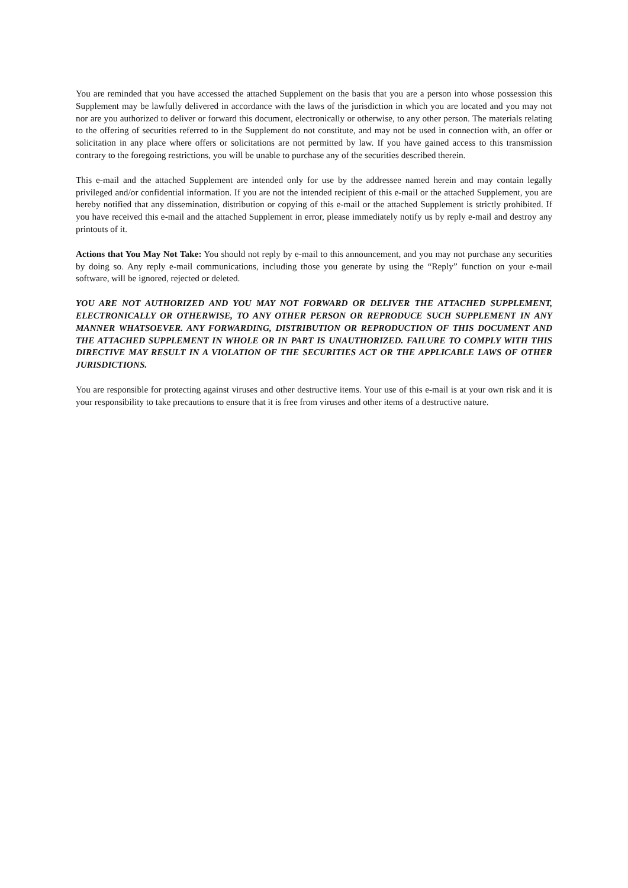You are reminded that you have accessed the attached Supplement on the basis that you are a person into whose possession this Supplement may be lawfully delivered in accordance with the laws of the jurisdiction in which you are located and you may not nor are you authorized to deliver or forward this document, electronically or otherwise, to any other person. The materials relating to the offering of securities referred to in the Supplement do not constitute, and may not be used in connection with, an offer or solicitation in any place where offers or solicitations are not permitted by law. If you have gained access to this transmission contrary to the foregoing restrictions, you will be unable to purchase any of the securities described therein.
This e-mail and the attached Supplement are intended only for use by the addressee named herein and may contain legally privileged and/or confidential information. If you are not the intended recipient of this e-mail or the attached Supplement, you are hereby notified that any dissemination, distribution or copying of this e-mail or the attached Supplement is strictly prohibited. If you have received this e-mail and the attached Supplement in error, please immediately notify us by reply e-mail and destroy any printouts of it.
Actions that You May Not Take: You should not reply by e-mail to this announcement, and you may not purchase any securities by doing so. Any reply e-mail communications, including those you generate by using the “Reply” function on your e-mail software, will be ignored, rejected or deleted.
YOU ARE NOT AUTHORIZED AND YOU MAY NOT FORWARD OR DELIVER THE ATTACHED SUPPLEMENT, ELECTRONICALLY OR OTHERWISE, TO ANY OTHER PERSON OR REPRODUCE SUCH SUPPLEMENT IN ANY MANNER WHATSOEVER. ANY FORWARDING, DISTRIBUTION OR REPRODUCTION OF THIS DOCUMENT AND THE ATTACHED SUPPLEMENT IN WHOLE OR IN PART IS UNAUTHORIZED. FAILURE TO COMPLY WITH THIS DIRECTIVE MAY RESULT IN A VIOLATION OF THE SECURITIES ACT OR THE APPLICABLE LAWS OF OTHER JURISDICTIONS.
You are responsible for protecting against viruses and other destructive items. Your use of this e-mail is at your own risk and it is your responsibility to take precautions to ensure that it is free from viruses and other items of a destructive nature.